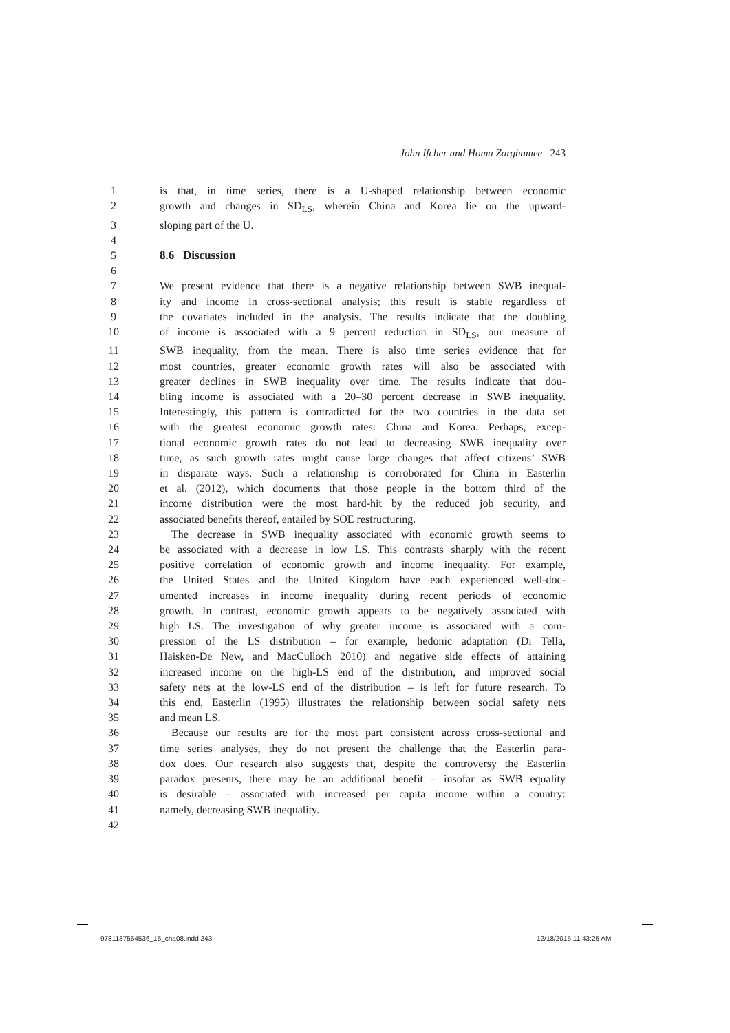John Ifcher and Homa Zarghamee 243
1 is that, in time series, there is a U-shaped relationship between economic
2 growth and changes in SD<sub>LS</sub>, wherein China and Korea lie on the upward-
3 sloping part of the U.
4
5 8.6 Discussion
6
7 We present evidence that there is a negative relationship between SWB inequal-
8 ity and income in cross-sectional analysis; this result is stable regardless of
9 the covariates included in the analysis. The results indicate that the doubling
10 of income is associated with a 9 percent reduction in SD<sub>LS</sub>, our measure of
11 SWB inequality, from the mean. There is also time series evidence that for
12 most countries, greater economic growth rates will also be associated with
13 greater declines in SWB inequality over time. The results indicate that dou-
14 bling income is associated with a 20–30 percent decrease in SWB inequality.
15 Interestingly, this pattern is contradicted for the two countries in the data set
16 with the greatest economic growth rates: China and Korea. Perhaps, excep-
17 tional economic growth rates do not lead to decreasing SWB inequality over
18 time, as such growth rates might cause large changes that affect citizens’ SWB
19 in disparate ways. Such a relationship is corroborated for China in Easterlin
20 et al. (2012), which documents that those people in the bottom third of the
21 income distribution were the most hard-hit by the reduced job security, and
22 associated benefits thereof, entailed by SOE restructuring.
23 The decrease in SWB inequality associated with economic growth seems to
24 be associated with a decrease in low LS. This contrasts sharply with the recent
25 positive correlation of economic growth and income inequality. For example,
26 the United States and the United Kingdom have each experienced well-doc-
27 umented increases in income inequality during recent periods of economic
28 growth. In contrast, economic growth appears to be negatively associated with
29 high LS. The investigation of why greater income is associated with a com-
30 pression of the LS distribution – for example, hedonic adaptation (Di Tella,
31 Haisken-De New, and MacCulloch 2010) and negative side effects of attaining
32 increased income on the high-LS end of the distribution, and improved social
33 safety nets at the low-LS end of the distribution – is left for future research. To
34 this end, Easterlin (1995) illustrates the relationship between social safety nets
35 and mean LS.
36 Because our results are for the most part consistent across cross-sectional and
37 time series analyses, they do not present the challenge that the Easterlin para-
38 dox does. Our research also suggests that, despite the controversy the Easterlin
39 paradox presents, there may be an additional benefit – insofar as SWB equality
40 is desirable – associated with increased per capita income within a country:
41 namely, decreasing SWB inequality.
42
9781137554536_15_cha08.indd 243
12/18/2015 11:43:25 AM